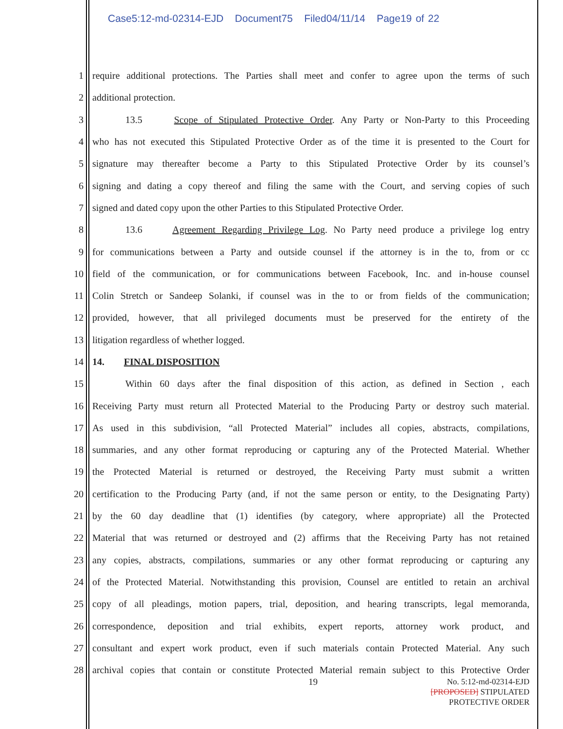Case5:12-md-02314-EJD Document75 Filed04/11/14 Page19 of 22
1 require additional protections. The Parties shall meet and confer to agree upon the terms of such
2 additional protection.
3 13.5 Scope of Stipulated Protective Order. Any Party or Non-Party to this Proceeding
4 who has not executed this Stipulated Protective Order as of the time it is presented to the Court for
5 signature may thereafter become a Party to this Stipulated Protective Order by its counsel’s
6 signing and dating a copy thereof and filing the same with the Court, and serving copies of such
7 signed and dated copy upon the other Parties to this Stipulated Protective Order.
8 13.6 Agreement Regarding Privilege Log. No Party need produce a privilege log entry
9 for communications between a Party and outside counsel if the attorney is in the to, from or cc
10 field of the communication, or for communications between Facebook, Inc. and in-house counsel
11 Colin Stretch or Sandeep Solanki, if counsel was in the to or from fields of the communication;
12 provided, however, that all privileged documents must be preserved for the entirety of the
13 litigation regardless of whether logged.
14 14. FINAL DISPOSITION
15 Within 60 days after the final disposition of this action, as defined in Section , each
16 Receiving Party must return all Protected Material to the Producing Party or destroy such material.
17 As used in this subdivision, “all Protected Material” includes all copies, abstracts, compilations,
18 summaries, and any other format reproducing or capturing any of the Protected Material. Whether
19 the Protected Material is returned or destroyed, the Receiving Party must submit a written
20 certification to the Producing Party (and, if not the same person or entity, to the Designating Party)
21 by the 60 day deadline that (1) identifies (by category, where appropriate) all the Protected
22 Material that was returned or destroyed and (2) affirms that the Receiving Party has not retained
23 any copies, abstracts, compilations, summaries or any other format reproducing or capturing any
24 of the Protected Material. Notwithstanding this provision, Counsel are entitled to retain an archival
25 copy of all pleadings, motion papers, trial, deposition, and hearing transcripts, legal memoranda,
26 correspondence, deposition and trial exhibits, expert reports, attorney work product, and
27 consultant and expert work product, even if such materials contain Protected Material. Any such
28 archival copies that contain or constitute Protected Material remain subject to this Protective Order
19
No. 5:12-md-02314-EJD
[PROPOSED] STIPULATED
PROTECTIVE ORDER